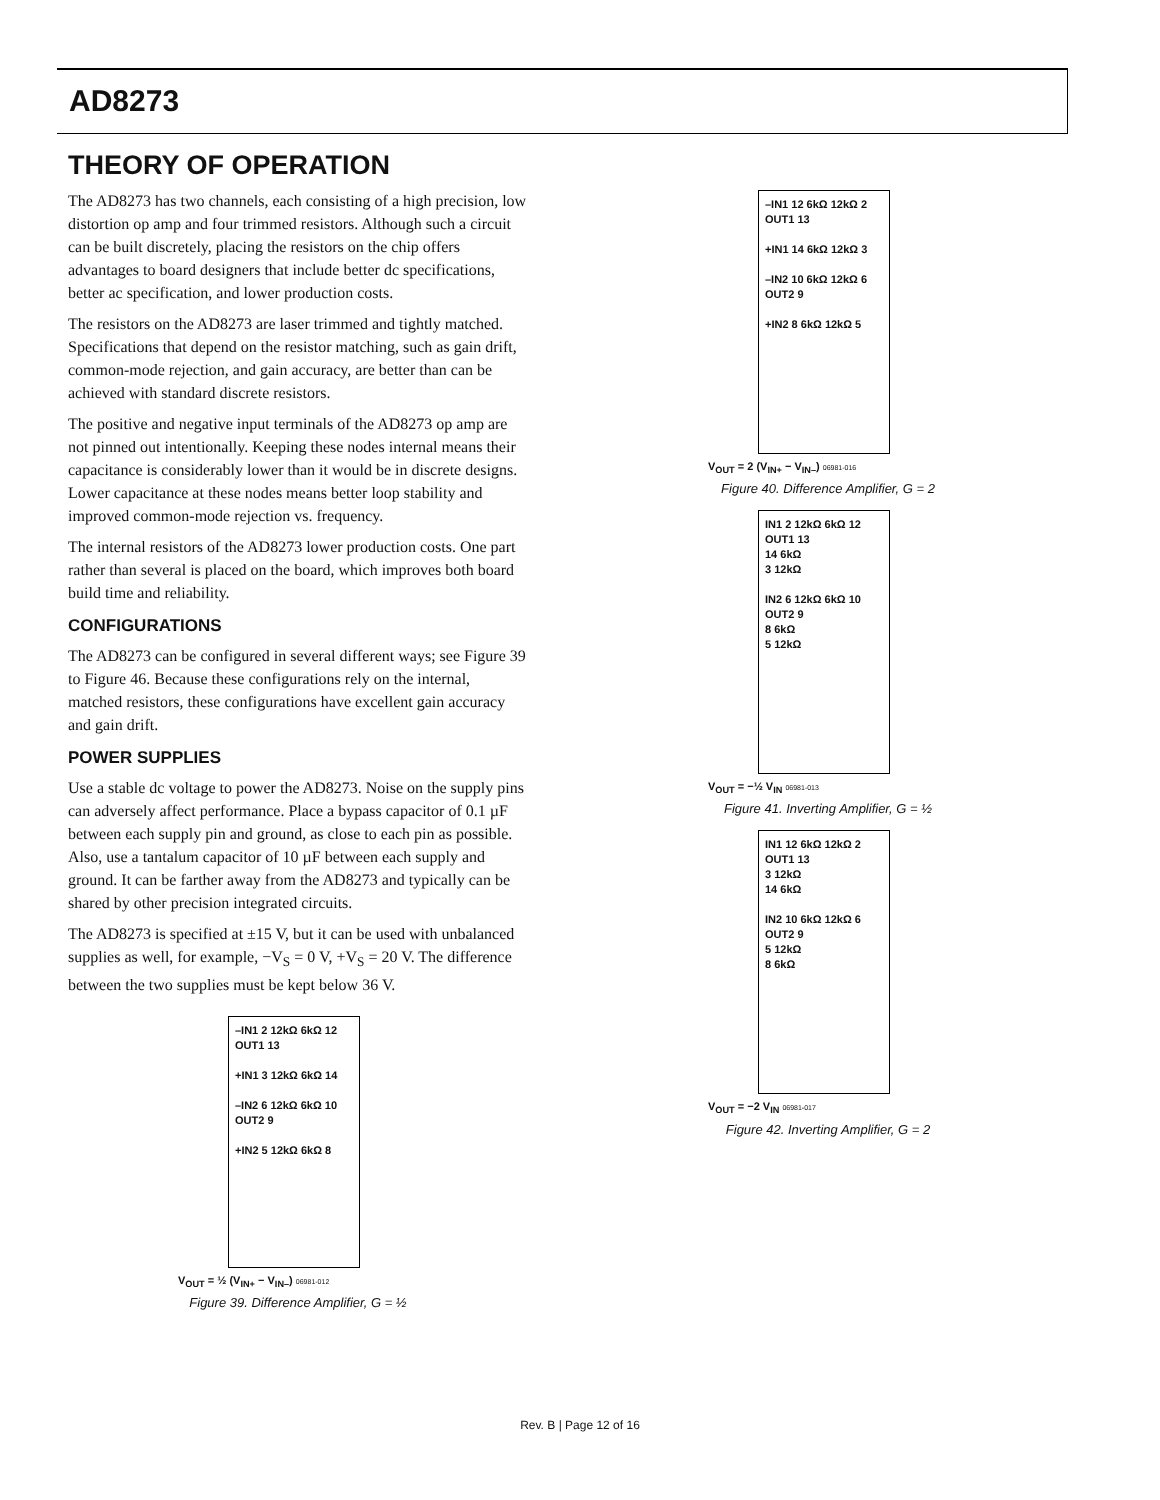AD8273
THEORY OF OPERATION
The AD8273 has two channels, each consisting of a high precision, low distortion op amp and four trimmed resistors. Although such a circuit can be built discretely, placing the resistors on the chip offers advantages to board designers that include better dc specifications, better ac specification, and lower production costs.
The resistors on the AD8273 are laser trimmed and tightly matched. Specifications that depend on the resistor matching, such as gain drift, common-mode rejection, and gain accuracy, are better than can be achieved with standard discrete resistors.
The positive and negative input terminals of the AD8273 op amp are not pinned out intentionally. Keeping these nodes internal means their capacitance is considerably lower than it would be in discrete designs. Lower capacitance at these nodes means better loop stability and improved common-mode rejection vs. frequency.
The internal resistors of the AD8273 lower production costs. One part rather than several is placed on the board, which improves both board build time and reliability.
CONFIGURATIONS
The AD8273 can be configured in several different ways; see Figure 39 to Figure 46. Because these configurations rely on the internal, matched resistors, these configurations have excellent gain accuracy and gain drift.
POWER SUPPLIES
Use a stable dc voltage to power the AD8273. Noise on the supply pins can adversely affect performance. Place a bypass capacitor of 0.1 µF between each supply pin and ground, as close to each pin as possible. Also, use a tantalum capacitor of 10 µF between each supply and ground. It can be farther away from the AD8273 and typically can be shared by other precision integrated circuits.
The AD8273 is specified at ±15 V, but it can be used with unbalanced supplies as well, for example, −V<sub>S</sub> = 0 V, +V<sub>S</sub> = 20 V. The difference between the two supplies must be kept below 36 V.
–IN1 2 12kΩ 6kΩ 12 OUT1 13
+IN1 3 12kΩ 6kΩ 14
–IN2 6 12kΩ 6kΩ 10 OUT2 9
+IN2 5 12kΩ 6kΩ 8
V<sub>OUT</sub> = ½ (V<sub>IN+</sub> − V<sub>IN–</sub>) 06981-012
Figure 39. Difference Amplifier, G = ½
–IN1 12 6kΩ 12kΩ 2 OUT1 13
+IN1 14 6kΩ 12kΩ 3
–IN2 10 6kΩ 12kΩ 6 OUT2 9
+IN2 8 6kΩ 12kΩ 5
V<sub>OUT</sub> = 2 (V<sub>IN+</sub> − V<sub>IN–</sub>) 06981-016
Figure 40. Difference Amplifier, G = 2
IN1 2 12kΩ 6kΩ 12 OUT1 13
14 6kΩ
3 12kΩ
IN2 6 12kΩ 6kΩ 10 OUT2 9
8 6kΩ
5 12kΩ
V<sub>OUT</sub> = −½ V<sub>IN</sub> 06981-013
Figure 41. Inverting Amplifier, G = ½
IN1 12 6kΩ 12kΩ 2 OUT1 13
3 12kΩ
14 6kΩ
IN2 10 6kΩ 12kΩ 6 OUT2 9
5 12kΩ
8 6kΩ
V<sub>OUT</sub> = −2 V<sub>IN</sub> 06981-017
Figure 42. Inverting Amplifier, G = 2
Rev. B | Page 12 of 16